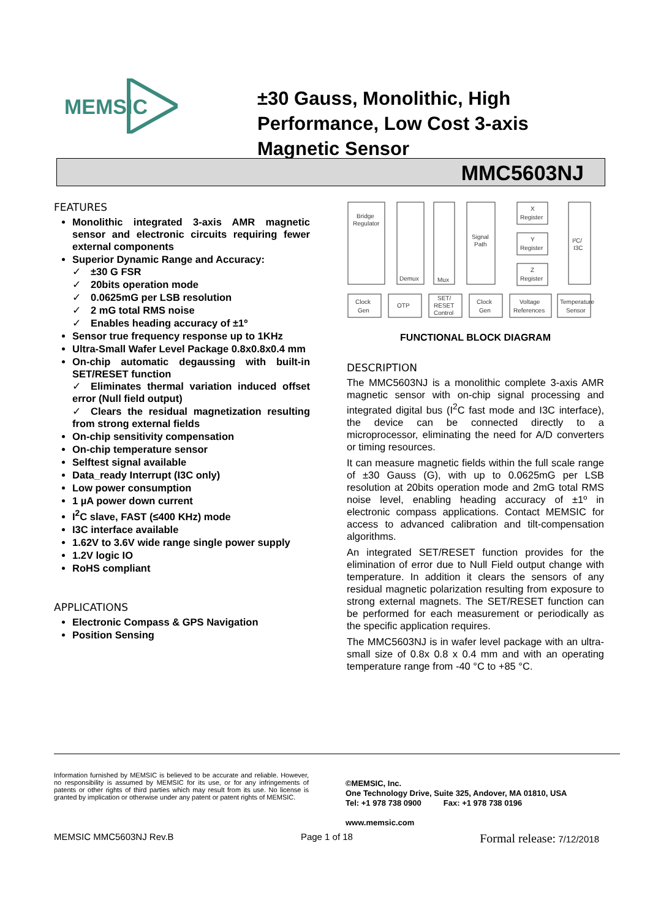MEMSIC
±30 Gauss, Monolithic, High Performance, Low Cost 3-axis Magnetic Sensor
MMC5603NJ
FEATURES
Monolithic integrated 3-axis AMR magnetic sensor and electronic circuits requiring fewer external components
Superior Dynamic Range and Accuracy:
✓ ±30 G FSR
✓ 20bits operation mode
✓ 0.0625mG per LSB resolution
✓ 2 mG total RMS noise
✓ Enables heading accuracy of ±1º
Sensor true frequency response up to 1KHz
Ultra-Small Wafer Level Package 0.8x0.8x0.4 mm
On-chip automatic degaussing with built-in SET/RESET function
✓ Eliminates thermal variation induced offset error (Null field output)
✓ Clears the residual magnetization resulting from strong external fields
On-chip sensitivity compensation
On-chip temperature sensor
Selftest signal available
Data_ready Interrupt (I3C only)
Low power consumption
1 µA power down current
I<sup>2</sup>C slave, FAST (≤400 KHz) mode
I3C interface available
1.62V to 3.6V wide range single power supply
1.2V logic IO
RoHS compliant
APPLICATIONS
Electronic Compass & GPS Navigation
Position Sensing
Bridge
Regulator
Demux
Mux
Signal
Path
X
Register
Y
Register
Z
Register
I²C/
I3C
Clock
Gen
OTP
SET/
RESET
Control
Clock
Gen
Voltage
References
Temperature
Sensor
FUNCTIONAL BLOCK DIAGRAM
DESCRIPTION
The MMC5603NJ is a monolithic complete 3-axis AMR magnetic sensor with on-chip signal processing and integrated digital bus (I<sup>2</sup>C fast mode and I3C interface), the device can be connected directly to a microprocessor, eliminating the need for A/D converters or timing resources.
It can measure magnetic fields within the full scale range of ±30 Gauss (G), with up to 0.0625mG per LSB resolution at 20bits operation mode and 2mG total RMS noise level, enabling heading accuracy of ±1º in electronic compass applications. Contact MEMSIC for access to advanced calibration and tilt-compensation algorithms.
An integrated SET/RESET function provides for the elimination of error due to Null Field output change with temperature. In addition it clears the sensors of any residual magnetic polarization resulting from exposure to strong external magnets. The SET/RESET function can be performed for each measurement or periodically as the specific application requires.
The MMC5603NJ is in wafer level package with an ultra-small size of 0.8x 0.8 x 0.4 mm and with an operating temperature range from -40 °C to +85 °C.
Information furnished by MEMSIC is believed to be accurate and reliable. However, no responsibility is assumed by MEMSIC for its use, or for any infringements of patents or other rights of third parties which may result from its use. No license is granted by implication or otherwise under any patent or patent rights of MEMSIC.
©MEMSIC, Inc.
One Technology Drive, Suite 325, Andover, MA 01810, USA
Tel: +1 978 738 0900 Fax: +1 978 738 0196
www.memsic.com
MEMSIC MMC5603NJ Rev.B Page 1 of 18 Formal release: 7/12/2018